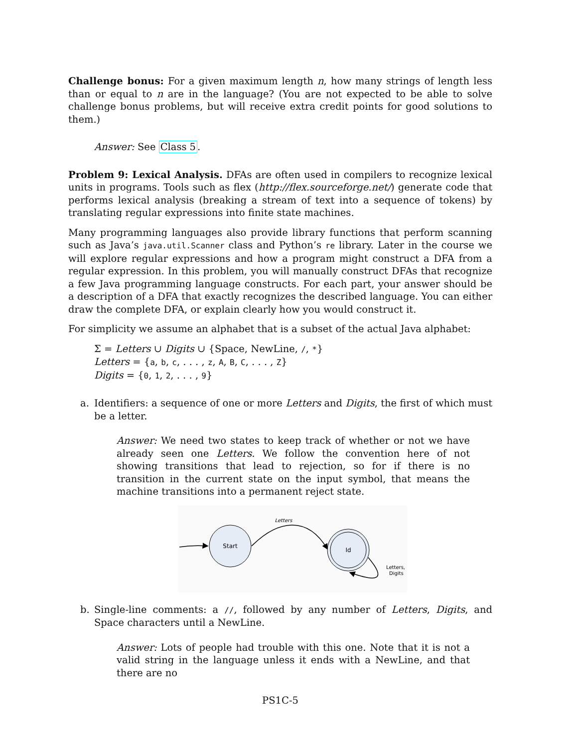Challenge bonus: For a given maximum length n, how many strings of length less than or equal to n are in the language? (You are not expected to be able to solve challenge bonus problems, but will receive extra credit points for good solutions to them.)
Answer: See Class 5.
Problem 9: Lexical Analysis. DFAs are often used in compilers to recognize lexical units in programs. Tools such as flex (http://flex.sourceforge.net/) generate code that performs lexical analysis (breaking a stream of text into a sequence of tokens) by translating regular expressions into finite state machines.
Many programming languages also provide library functions that perform scanning such as Java’s java.util.Scanner class and Python’s re library. Later in the course we will explore regular expressions and how a program might construct a DFA from a regular expression. In this problem, you will manually construct DFAs that recognize a few Java programming language constructs. For each part, your answer should be a description of a DFA that exactly recognizes the described language. You can either draw the complete DFA, or explain clearly how you would construct it.
For simplicity we assume an alphabet that is a subset of the actual Java alphabet:
Σ = Letters ∪ Digits ∪ {Space, NewLine, /, *}
Letters = {a, b, c, . . . , z, A, B, C, . . . , Z}
Digits = {0, 1, 2, . . . , 9}
a. Identifiers: a sequence of one or more Letters and Digits, the first of which must be a letter.
Answer: We need two states to keep track of whether or not we have already seen one Letters. We follow the convention here of not showing transitions that lead to rejection, so for if there is no transition in the current state on the input symbol, that means the machine transitions into a permanent reject state.
Start
Letters
Id
Letters,
Digits
b. Single-line comments: a //, followed by any number of Letters, Digits, and Space characters until a NewLine.
Answer: Lots of people had trouble with this one. Note that it is not a valid string in the language unless it ends with a NewLine, and that there are no
PS1C-5